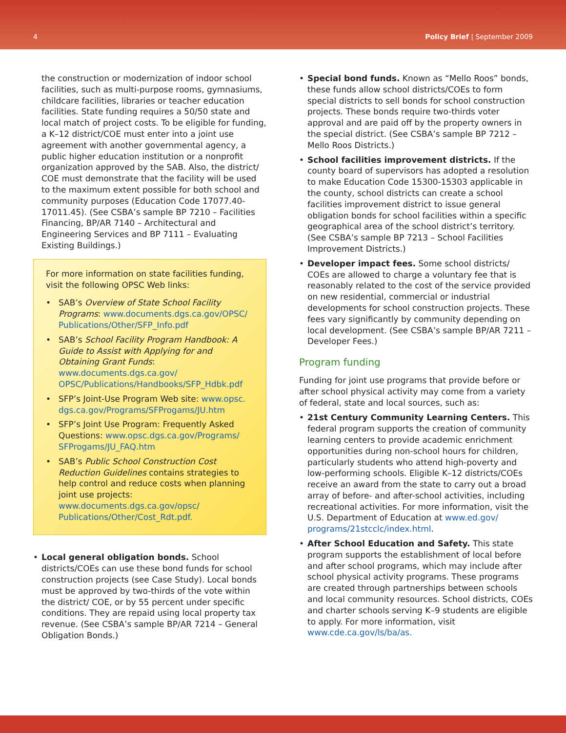4 Policy Brief | September 2009
the construction or modernization of indoor school facilities, such as multi-purpose rooms, gymnasiums, childcare facilities, libraries or teacher education facilities. State funding requires a 50/50 state and local match of project costs. To be eligible for funding, a K–12 district/COE must enter into a joint use agreement with another governmental agency, a public higher education institution or a nonprofit organization approved by the SAB. Also, the district/ COE must demonstrate that the facility will be used to the maximum extent possible for both school and community purposes (Education Code 17077.40-17011.45). (See CSBA’s sample BP 7210 – Facilities Financing, BP/AR 7140 – Architectural and Engineering Services and BP 7111 – Evaluating Existing Buildings.)
For more information on state facilities funding, visit the following OPSC Web links:
• SAB’s Overview of State School Facility Programs: www.documents.dgs.ca.gov/OPSC/ Publications/Other/SFP_Info.pdf
• SAB’s School Facility Program Handbook: A Guide to Assist with Applying for and Obtaining Grant Funds: www.documents.dgs.ca.gov/ OPSC/Publications/Handbooks/SFP_Hdbk.pdf
• SFP’s Joint-Use Program Web site: www.opsc. dgs.ca.gov/Programs/SFProgams/JU.htm
• SFP’s Joint Use Program: Frequently Asked Questions: www.opsc.dgs.ca.gov/Programs/ SFProgams/JU_FAQ.htm
• SAB’s Public School Construction Cost Reduction Guidelines contains strategies to help control and reduce costs when planning joint use projects: www.documents.dgs.ca.gov/opsc/ Publications/Other/Cost_Rdt.pdf.
• Local general obligation bonds. School districts/COEs can use these bond funds for school construction projects (see Case Study). Local bonds must be approved by two-thirds of the vote within the district/ COE, or by 55 percent under specific conditions. They are repaid using local property tax revenue. (See CSBA’s sample BP/AR 7214 – General Obligation Bonds.)
• Special bond funds. Known as “Mello Roos” bonds, these funds allow school districts/COEs to form special districts to sell bonds for school construction projects. These bonds require two-thirds voter approval and are paid off by the property owners in the special district. (See CSBA’s sample BP 7212 – Mello Roos Districts.)
• School facilities improvement districts. If the county board of supervisors has adopted a resolution to make Education Code 15300-15303 applicable in the county, school districts can create a school facilities improvement district to issue general obligation bonds for school facilities within a specific geographical area of the school district’s territory. (See CSBA’s sample BP 7213 – School Facilities Improvement Districts.)
• Developer impact fees. Some school districts/ COEs are allowed to charge a voluntary fee that is reasonably related to the cost of the service provided on new residential, commercial or industrial developments for school construction projects. These fees vary significantly by community depending on local development. (See CSBA’s sample BP/AR 7211 – Developer Fees.)
Program funding
Funding for joint use programs that provide before or after school physical activity may come from a variety of federal, state and local sources, such as:
• 21st Century Community Learning Centers. This federal program supports the creation of community learning centers to provide academic enrichment opportunities during non-school hours for children, particularly students who attend high-poverty and low-performing schools. Eligible K–12 districts/COEs receive an award from the state to carry out a broad array of before- and after-school activities, including recreational activities. For more information, visit the U.S. Department of Education at www.ed.gov/ programs/21stcclc/index.html.
• After School Education and Safety. This state program supports the establishment of local before and after school programs, which may include after school physical activity programs. These programs are created through partnerships between schools and local community resources. School districts, COEs and charter schools serving K–9 students are eligible to apply. For more information, visit www.cde.ca.gov/ls/ba/as.